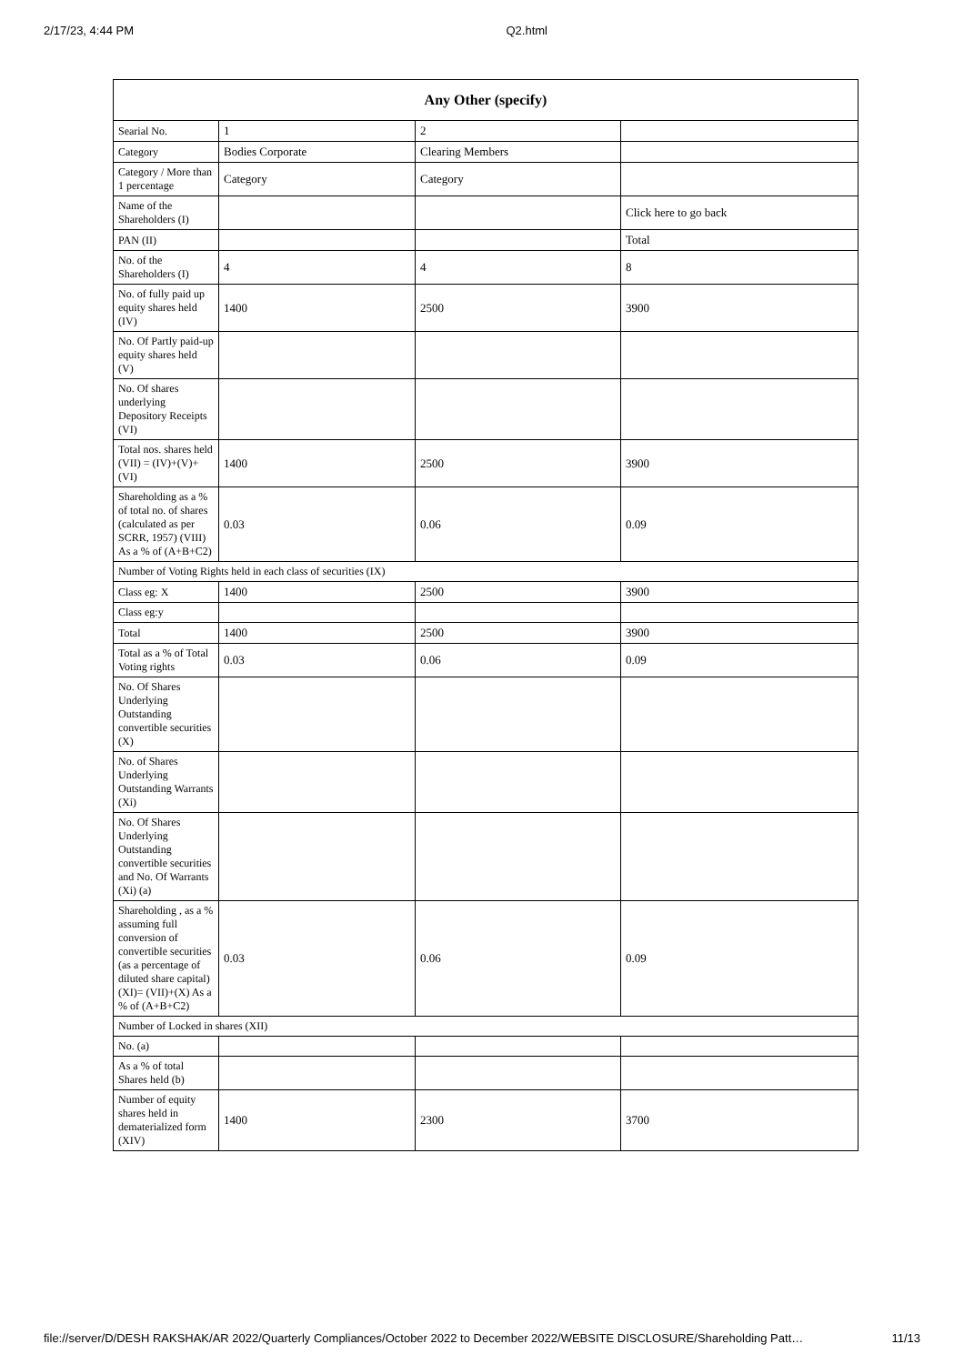2/17/23, 4:44 PM Q2.html
| Any Other (specify) | | | |
| --- | --- | --- | --- |
| Searial No. | 1 | 2 | |
| Category | Bodies Corporate | Clearing Members | |
| Category / More than 1 percentage | Category | Category | |
| Name of the Shareholders (I) | | | Click here to go back |
| PAN (II) | | | Total |
| No. of the Shareholders (I) | 4 | 4 | 8 |
| No. of fully paid up equity shares held (IV) | 1400 | 2500 | 3900 |
| No. Of Partly paid-up equity shares held (V) | | | |
| No. Of shares underlying Depository Receipts (VI) | | | |
| Total nos. shares held (VII) = (IV)+(V)+ (VI) | 1400 | 2500 | 3900 |
| Shareholding as a % of total no. of shares (calculated as per SCRR, 1957) (VIII) As a % of (A+B+C2) | 0.03 | 0.06 | 0.09 |
| Number of Voting Rights held in each class of securities (IX) | | | |
| Class eg: X | 1400 | 2500 | 3900 |
| Class eg:y | | | |
| Total | 1400 | 2500 | 3900 |
| Total as a % of Total Voting rights | 0.03 | 0.06 | 0.09 |
| No. Of Shares Underlying Outstanding convertible securities (X) | | | |
| No. of Shares Underlying Outstanding Warrants (Xi) | | | |
| No. Of Shares Underlying Outstanding convertible securities and No. Of Warrants (Xi) (a) | | | |
| Shareholding , as a % assuming full conversion of convertible securities (as a percentage of diluted share capital) (XI)= (VII)+(X) As a % of (A+B+C2) | 0.03 | 0.06 | 0.09 |
| Number of Locked in shares (XII) | | | |
| No. (a) | | | |
| As a % of total Shares held (b) | | | |
| Number of equity shares held in dematerialized form (XIV) | 1400 | 2300 | 3700 |
file://server/D/DESH RAKSHAK/AR 2022/Quarterly Compliances/October 2022 to December 2022/WEBSITE DISCLOSURE/Shareholding Patt… 11/13